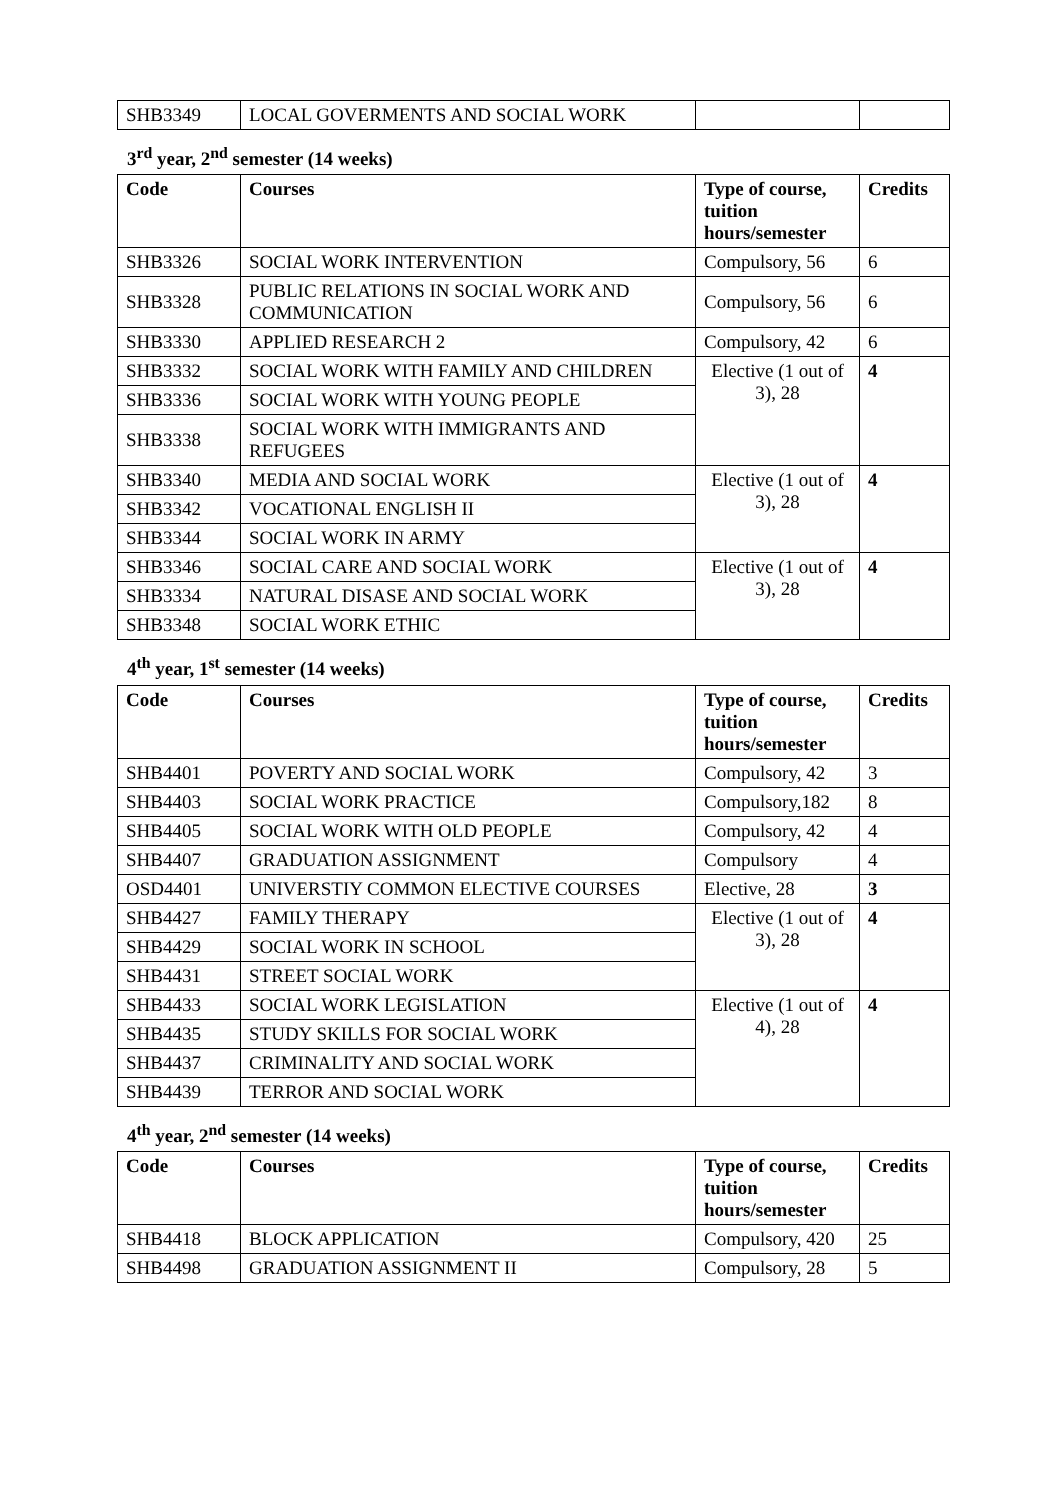| SHB3349 | LOCAL GOVERMENTS AND SOCIAL WORK | | |
3<sup>rd</sup> year, 2<sup>nd</sup> semester (14 weeks)
| Code | Courses | Type of course, tuition hours/semester | Credits |
| --- | --- | --- | --- |
| SHB3326 | SOCIAL WORK INTERVENTION | Compulsory, 56 | 6 |
| SHB3328 | PUBLIC RELATIONS IN SOCIAL WORK AND COMMUNICATION | Compulsory, 56 | 6 |
| SHB3330 | APPLIED RESEARCH 2 | Compulsory, 42 | 6 |
| SHB3332 | SOCIAL WORK WITH FAMILY AND CHILDREN | Elective (1 out of 3), 28 | 4 |
| SHB3336 | SOCIAL WORK WITH YOUNG PEOPLE | | |
| SHB3338 | SOCIAL WORK WITH IMMIGRANTS AND REFUGEES | | |
| SHB3340 | MEDIA AND SOCIAL WORK | Elective (1 out of 3), 28 | 4 |
| SHB3342 | VOCATIONAL ENGLISH II | | |
| SHB3344 | SOCIAL WORK IN ARMY | | |
| SHB3346 | SOCIAL CARE AND SOCIAL WORK | Elective (1 out of 3), 28 | 4 |
| SHB3334 | NATURAL DISASE AND SOCIAL WORK | | |
| SHB3348 | SOCIAL WORK ETHIC | | |
4<sup>th</sup> year, 1<sup>st</sup> semester (14 weeks)
| Code | Courses | Type of course, tuition hours/semester | Credits |
| --- | --- | --- | --- |
| SHB4401 | POVERTY AND SOCIAL WORK | Compulsory, 42 | 3 |
| SHB4403 | SOCIAL WORK PRACTICE | Compulsory,182 | 8 |
| SHB4405 | SOCIAL WORK WITH OLD PEOPLE | Compulsory, 42 | 4 |
| SHB4407 | GRADUATION ASSIGNMENT | Compulsory | 4 |
| OSD4401 | UNIVERSTIY COMMON ELECTIVE COURSES | Elective, 28 | 3 |
| SHB4427 | FAMILY THERAPY | Elective (1 out of 3), 28 | 4 |
| SHB4429 | SOCIAL WORK IN SCHOOL | | |
| SHB4431 | STREET SOCIAL WORK | | |
| SHB4433 | SOCIAL WORK LEGISLATION | Elective (1 out of 4), 28 | 4 |
| SHB4435 | STUDY SKILLS FOR SOCIAL WORK | | |
| SHB4437 | CRIMINALITY AND SOCIAL WORK | | |
| SHB4439 | TERROR AND SOCIAL WORK | | |
4<sup>th</sup> year, 2<sup>nd</sup> semester (14 weeks)
| Code | Courses | Type of course, tuition hours/semester | Credits |
| --- | --- | --- | --- |
| SHB4418 | BLOCK APPLICATION | Compulsory, 420 | 25 |
| SHB4498 | GRADUATION ASSIGNMENT II | Compulsory, 28 | 5 |